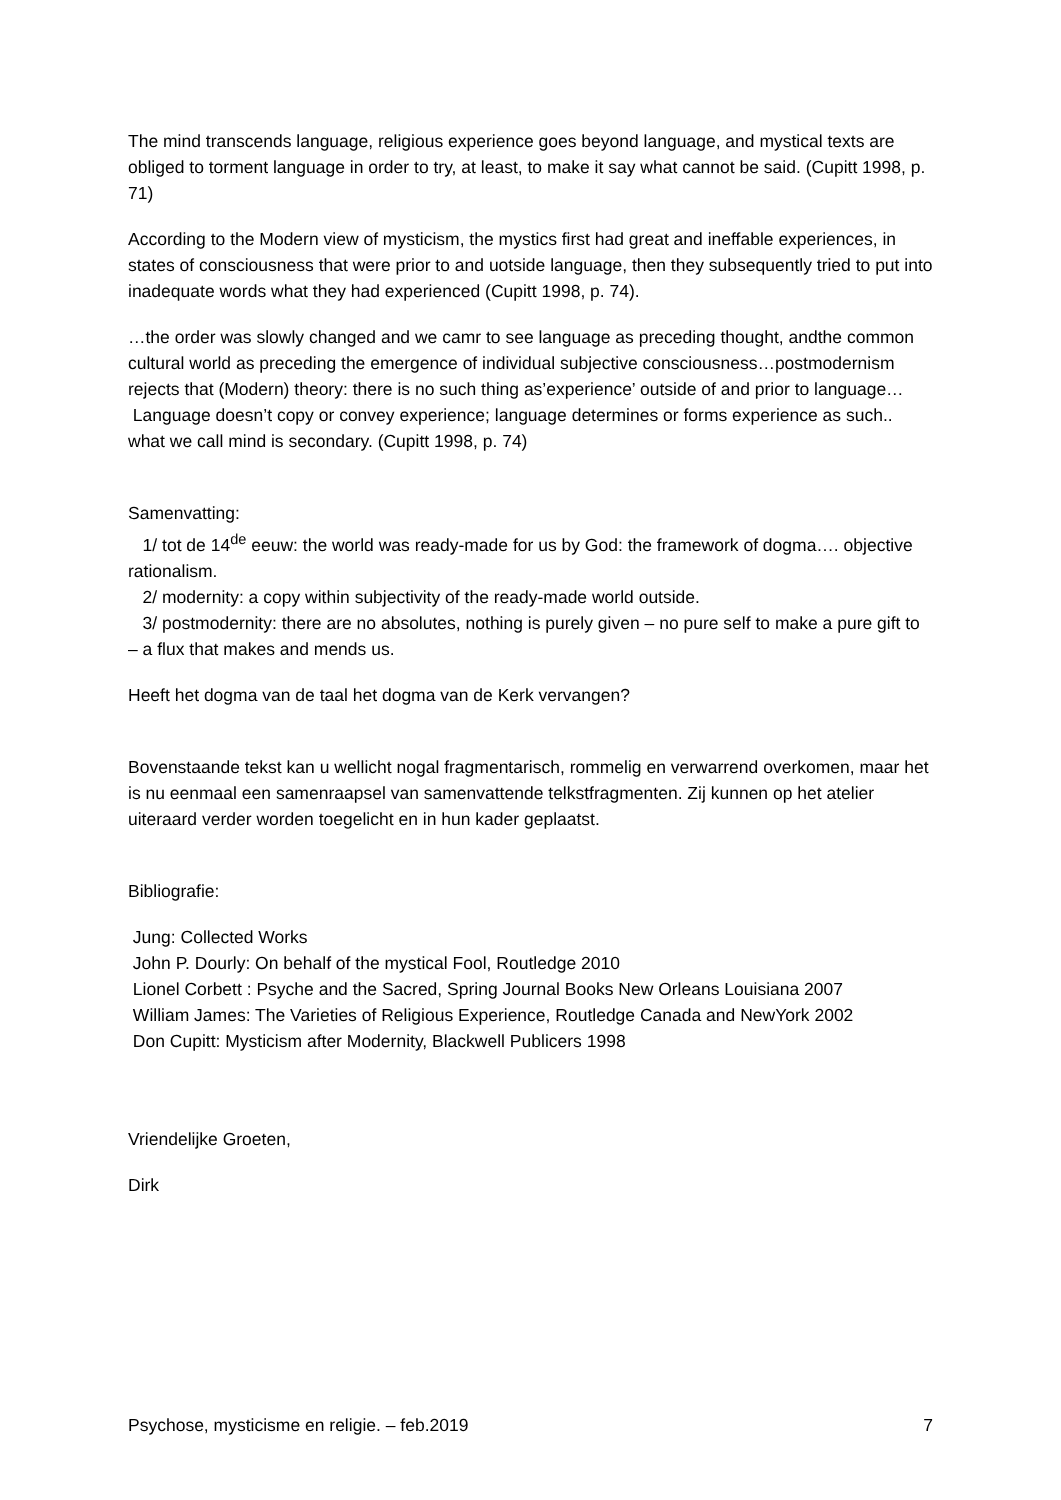The mind transcends language, religious experience goes beyond language, and mystical texts are obliged to torment language in order to try, at least, to make it say what cannot be said. (Cupitt 1998, p. 71)
According to the Modern view of mysticism, the mystics first had great and ineffable experiences, in states of consciousness that were prior to and uotside language, then they subsequently tried to put into inadequate words what they had experienced (Cupitt 1998, p. 74).
…the order was slowly changed and we camr to see language as preceding thought, andthe common cultural world as preceding the emergence of individual subjective consciousness…postmodernism rejects that (Modern) theory: there is no such thing as’experience’ outside of and prior to language…
Language doesn’t copy or convey experience; language determines or forms experience as such.. what we call mind is secondary. (Cupitt 1998, p. 74)
Samenvatting:
1/ tot de 14<sup>de</sup> eeuw: the world was ready-made for us by God: the framework of dogma…. objective rationalism.
2/ modernity: a copy within subjectivity of the ready-made world outside.
3/ postmodernity: there are no absolutes, nothing is purely given – no pure self to make a pure gift to – a flux that makes and mends us.
Heeft het dogma van de taal het dogma van de Kerk vervangen?
Bovenstaande tekst kan u wellicht nogal fragmentarisch, rommelig en verwarrend overkomen, maar het is nu eenmaal een samenraapsel van samenvattende telkstfragmenten. Zij kunnen op het atelier uiteraard verder worden toegelicht en in hun kader geplaatst.
Bibliografie:
Jung: Collected Works
John P. Dourly: On behalf of the mystical Fool, Routledge 2010
Lionel Corbett : Psyche and the Sacred, Spring Journal Books New Orleans Louisiana 2007
William James: The Varieties of Religious Experience, Routledge Canada and NewYork 2002
Don Cupitt: Mysticism after Modernity, Blackwell Publicers 1998
Vriendelijke Groeten,
Dirk
Psychose, mysticisme en religie. – feb.2019 7